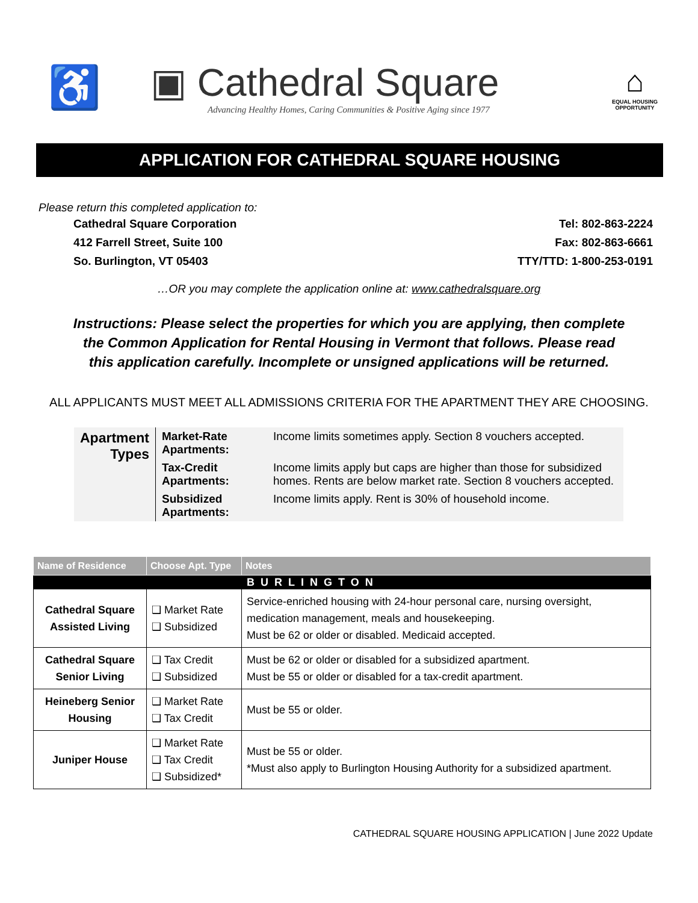♿
▣ Cathedral Square
Advancing Healthy Homes, Caring Communities & Positive Aging since 1977
⌂
EQUAL HOUSING OPPORTUNITY
APPLICATION FOR CATHEDRAL SQUARE HOUSING
Please return this completed application to:
Cathedral Square Corporation
412 Farrell Street, Suite 100
So. Burlington, VT 05403
Tel: 802-863-2224
Fax: 802-863-6661
TTY/TTD: 1-800-253-0191
…OR you may complete the application online at: www.cathedralsquare.org
Instructions: Please select the properties for which you are applying, then complete the Common Application for Rental Housing in Vermont that follows. Please read this application carefully. Incomplete or unsigned applications will be returned.
ALL APPLICANTS MUST MEET ALL ADMISSIONS CRITERIA FOR THE APARTMENT THEY ARE CHOOSING.
Apartment Types
| Market-Rate Apartments: | Income limits sometimes apply. Section 8 vouchers accepted. |
| Tax-Credit Apartments: | Income limits apply but caps are higher than those for subsidized homes. Rents are below market rate. Section 8 vouchers accepted. |
| Subsidized Apartments: | Income limits apply. Rent is 30% of household income. |
| Name of Residence | Choose Apt. Type | Notes |
| --- | --- | --- |
| | | BURLINGTON |
| Cathedral Square Assisted Living | ❑ Market Rate ❑ Subsidized | Service-enriched housing with 24-hour personal care, nursing oversight, medication management, meals and housekeeping. Must be 62 or older or disabled. Medicaid accepted. |
| Cathedral Square Senior Living | ❑ Tax Credit ❑ Subsidized | Must be 62 or older or disabled for a subsidized apartment. Must be 55 or older or disabled for a tax-credit apartment. |
| Heineberg Senior Housing | ❑ Market Rate ❑ Tax Credit | Must be 55 or older. |
| Juniper House | ❑ Market Rate ❑ Tax Credit ❑ Subsidized* | Must be 55 or older. *Must also apply to Burlington Housing Authority for a subsidized apartment. |
CATHEDRAL SQUARE HOUSING APPLICATION | June 2022 Update